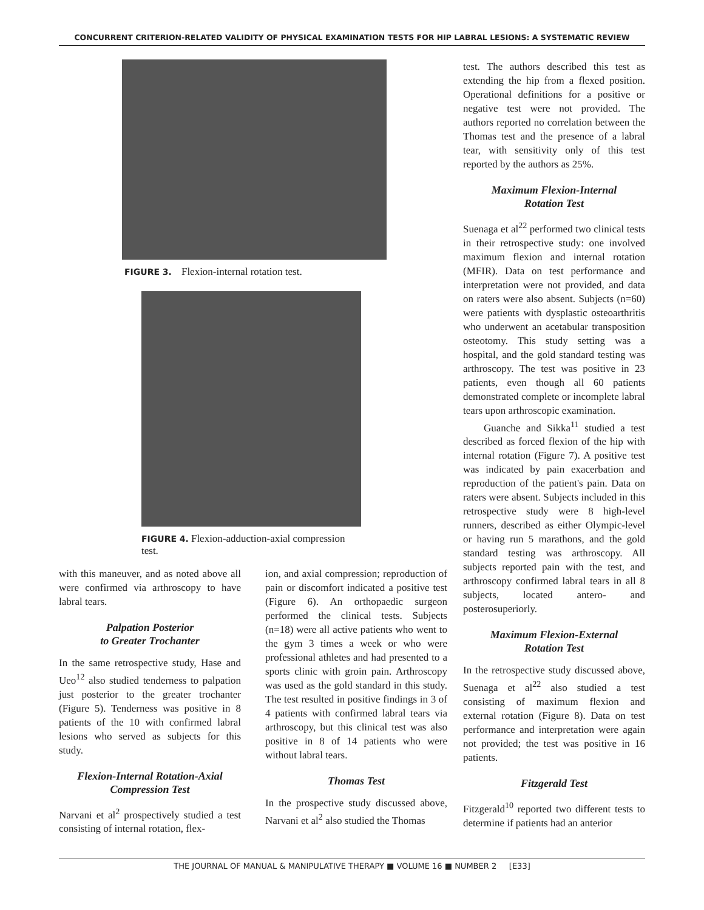CONCURRENT CRITERION-RELATED VALIDITY OF PHYSICAL EXAMINATION TESTS FOR HIP LABRAL LESIONS: A SYSTEMATIC REVIEW
FIGURE 3. Flexion-internal rotation test.
FIGURE 4. Flexion-adduction-axial compression test.
with this maneuver, and as noted above all were confirmed via arthroscopy to have labral tears.
Palpation Posterior
to Greater Trochanter
In the same retrospective study, Hase and Ueo<sup>12</sup> also studied tenderness to palpation just posterior to the greater trochanter (Figure 5). Tenderness was positive in 8 patients of the 10 with confirmed labral lesions who served as subjects for this study.
Flexion-Internal Rotation-Axial Compression Test
Narvani et al<sup>2</sup> prospectively studied a test consisting of internal rotation, flex-
ion, and axial compression; reproduction of pain or discomfort indicated a positive test (Figure 6). An orthopaedic surgeon performed the clinical tests. Subjects (n=18) were all active patients who went to the gym 3 times a week or who were professional athletes and had presented to a sports clinic with groin pain. Arthroscopy was used as the gold standard in this study. The test resulted in positive findings in 3 of 4 patients with confirmed labral tears via arthroscopy, but this clinical test was also positive in 8 of 14 patients who were without labral tears.
Thomas Test
In the prospective study discussed above, Narvani et al<sup>2</sup> also studied the Thomas
test. The authors described this test as extending the hip from a flexed position. Operational definitions for a positive or negative test were not provided. The authors reported no correlation between the Thomas test and the presence of a labral tear, with sensitivity only of this test reported by the authors as 25%.
Maximum Flexion-Internal
Rotation Test
Suenaga et al<sup>22</sup> performed two clinical tests in their retrospective study: one involved maximum flexion and internal rotation (MFIR). Data on test performance and interpretation were not provided, and data on raters were also absent. Subjects (n=60) were patients with dysplastic osteoarthritis who underwent an acetabular transposition osteotomy. This study setting was a hospital, and the gold standard testing was arthroscopy. The test was positive in 23 patients, even though all 60 patients demonstrated complete or incomplete labral tears upon arthroscopic examination.
Guanche and Sikka<sup>11</sup> studied a test described as forced flexion of the hip with internal rotation (Figure 7). A positive test was indicated by pain exacerbation and reproduction of the patient's pain. Data on raters were absent. Subjects included in this retrospective study were 8 high-level runners, described as either Olympic-level or having run 5 marathons, and the gold standard testing was arthroscopy. All subjects reported pain with the test, and arthroscopy confirmed labral tears in all 8 subjects, located antero- and posterosuperiorly.
Maximum Flexion-External
Rotation Test
In the retrospective study discussed above, Suenaga et al<sup>22</sup> also studied a test consisting of maximum flexion and external rotation (Figure 8). Data on test performance and interpretation were again not provided; the test was positive in 16 patients.
Fitzgerald Test
Fitzgerald<sup>10</sup> reported two different tests to determine if patients had an anterior
THE JOURNAL OF MANUAL & MANIPULATIVE THERAPY ■ VOLUME 16 ■ NUMBER 2 [E33]